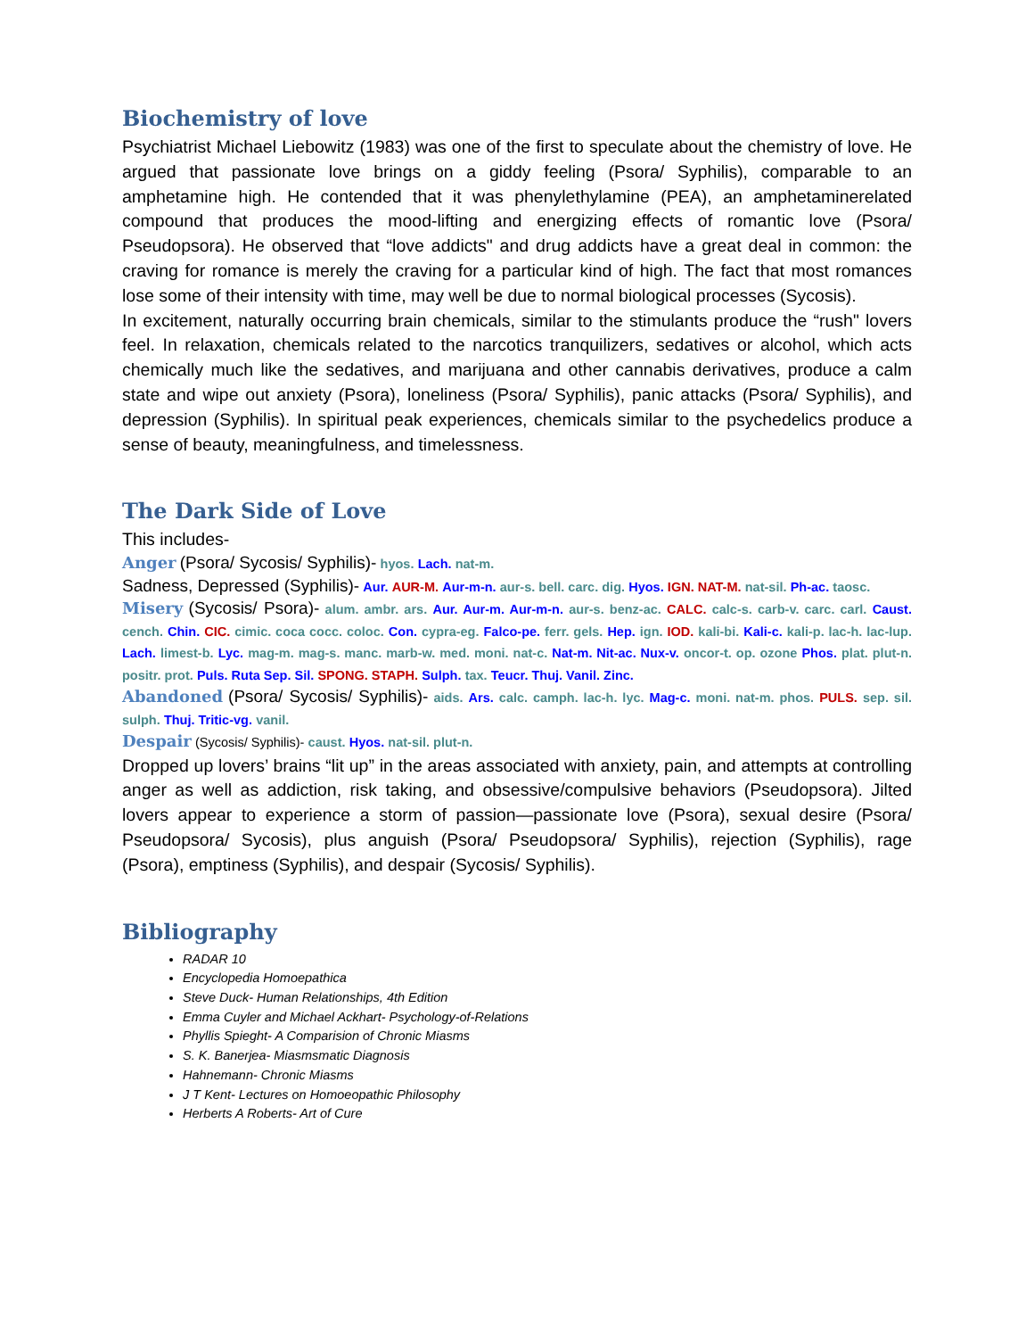Biochemistry of love
Psychiatrist Michael Liebowitz (1983) was one of the first to speculate about the chemistry of love. He argued that passionate love brings on a giddy feeling (Psora/ Syphilis), comparable to an amphetamine high. He contended that it was phenylethylamine (PEA), an amphetaminerelated compound that produces the mood-lifting and energizing effects of romantic love (Psora/ Pseudopsora). He observed that “love addicts" and drug addicts have a great deal in common: the craving for romance is merely the craving for a particular kind of high. The fact that most romances lose some of their intensity with time, may well be due to normal biological processes (Sycosis).
In excitement, naturally occurring brain chemicals, similar to the stimulants produce the “rush" lovers feel. In relaxation, chemicals related to the narcotics tranquilizers, sedatives or alcohol, which acts chemically much like the sedatives, and marijuana and other cannabis derivatives, produce a calm state and wipe out anxiety (Psora), loneliness (Psora/ Syphilis), panic attacks (Psora/ Syphilis), and depression (Syphilis). In spiritual peak experiences, chemicals similar to the psychedelics produce a sense of beauty, meaningfulness, and timelessness.
The Dark Side of Love
This includes-
Anger (Psora/ Sycosis/ Syphilis)- hyos. Lach. nat-m.
Sadness, Depressed (Syphilis)- Aur. AUR-M. Aur-m-n. aur-s. bell. carc. dig. Hyos. IGN. NAT-M. nat-sil. Ph-ac. taosc.
Misery (Sycosis/ Psora)- alum. ambr. ars. Aur. Aur-m. Aur-m-n. aur-s. benz-ac. CALC. calc-s. carb-v. carc. carl. Caust. cench. Chin. CIC. cimic. coca cocc. coloc. Con. cypra-eg. Falco-pe. ferr. gels. Hep. ign. IOD. kali-bi. Kali-c. kali-p. lac-h. lac-lup. Lach. limest-b. Lyc. mag-m. mag-s. manc. marb-w. med. moni. nat-c. Nat-m. Nit-ac. Nux-v. oncor-t. op. ozone Phos. plat. plut-n. positr. prot. Puls. Ruta Sep. Sil. SPONG. STAPH. Sulph. tax. Teucr. Thuj. Vanil. Zinc.
Abandoned (Psora/ Sycosis/ Syphilis)- aids. Ars. calc. camph. lac-h. lyc. Mag-c. moni. nat-m. phos. PULS. sep. sil. sulph. Thuj. Tritic-vg. vanil.
Despair (Sycosis/ Syphilis)- caust. Hyos. nat-sil. plut-n.
Dropped up lovers’ brains “lit up” in the areas associated with anxiety, pain, and attempts at controlling anger as well as addiction, risk taking, and obsessive/compulsive behaviors (Pseudopsora). Jilted lovers appear to experience a storm of passion—passionate love (Psora), sexual desire (Psora/ Pseudopsora/ Sycosis), plus anguish (Psora/ Pseudopsora/ Syphilis), rejection (Syphilis), rage (Psora), emptiness (Syphilis), and despair (Sycosis/ Syphilis).
Bibliography
RADAR 10
Encyclopedia Homoepathica
Steve Duck- Human Relationships, 4th Edition
Emma Cuyler and Michael Ackhart- Psychology-of-Relations
Phyllis Spieght- A Comparision of Chronic Miasms
S. K. Banerjea- Miasmsmatic Diagnosis
Hahnemann- Chronic Miasms
J T Kent- Lectures on Homoeopathic Philosophy
Herberts A Roberts- Art of Cure